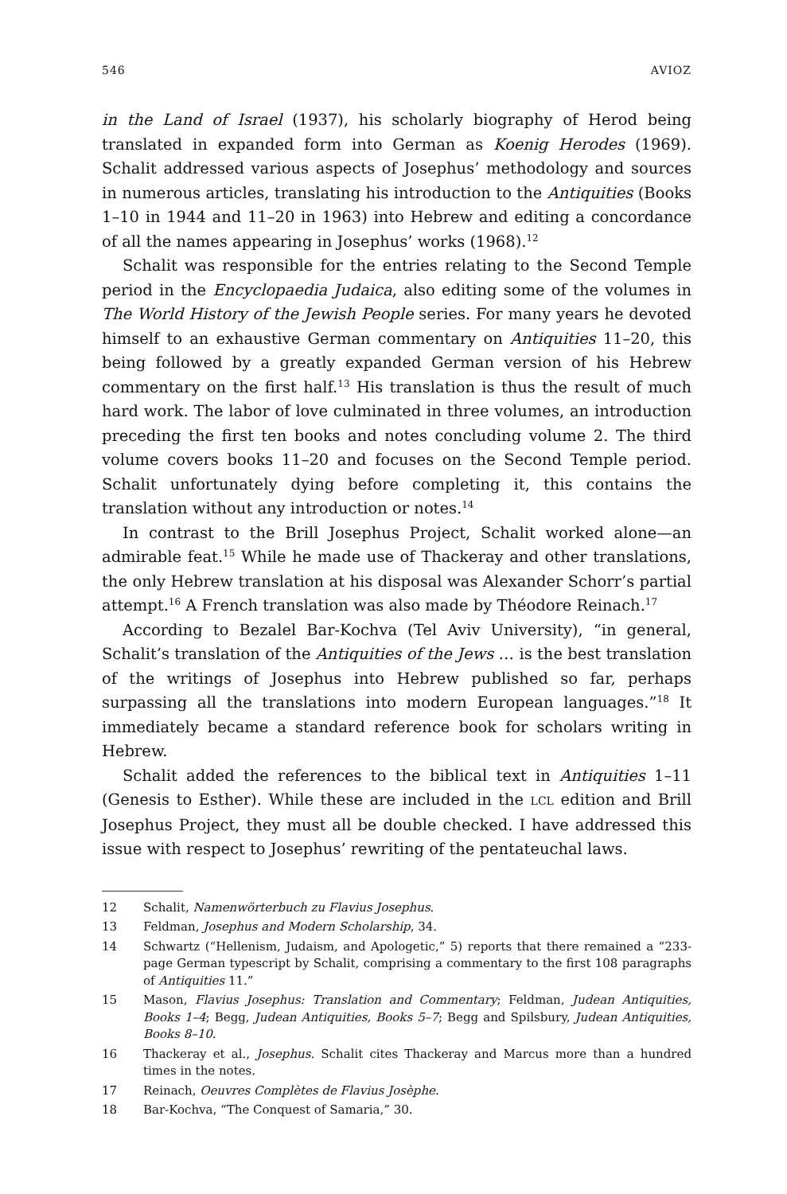546 AVIOZ
in the Land of Israel (1937), his scholarly biography of Herod being translated in expanded form into German as Koenig Herodes (1969). Schalit addressed various aspects of Josephus’ methodology and sources in numerous articles, translating his introduction to the Antiquities (Books 1–10 in 1944 and 11–20 in 1963) into Hebrew and editing a concordance of all the names appearing in Josephus’ works (1968).<sup>12</sup>
Schalit was responsible for the entries relating to the Second Temple period in the Encyclopaedia Judaica, also editing some of the volumes in The World History of the Jewish People series. For many years he devoted himself to an exhaustive German commentary on Antiquities 11–20, this being followed by a greatly expanded German version of his Hebrew commentary on the first half.<sup>13</sup> His translation is thus the result of much hard work. The labor of love culminated in three volumes, an introduction preceding the first ten books and notes concluding volume 2. The third volume covers books 11–20 and focuses on the Second Temple period. Schalit unfortunately dying before completing it, this contains the translation without any introduction or notes.<sup>14</sup>
In contrast to the Brill Josephus Project, Schalit worked alone—an admirable feat.<sup>15</sup> While he made use of Thackeray and other translations, the only Hebrew translation at his disposal was Alexander Schorr’s partial attempt.<sup>16</sup> A French translation was also made by Théodore Reinach.<sup>17</sup>
According to Bezalel Bar-Kochva (Tel Aviv University), “in general, Schalit’s translation of the Antiquities of the Jews … is the best translation of the writings of Josephus into Hebrew published so far, perhaps surpassing all the translations into modern European languages.”<sup>18</sup> It immediately became a standard reference book for scholars writing in Hebrew.
Schalit added the references to the biblical text in Antiquities 1–11 (Genesis to Esther). While these are included in the LCL edition and Brill Josephus Project, they must all be double checked. I have addressed this issue with respect to Josephus’ rewriting of the pentateuchal laws.
12 Schalit, Namenwörterbuch zu Flavius Josephus.
13 Feldman, Josephus and Modern Scholarship, 34.
14 Schwartz (“Hellenism, Judaism, and Apologetic,” 5) reports that there remained a “233-page German typescript by Schalit, comprising a commentary to the first 108 paragraphs of Antiquities 11.”
15 Mason, Flavius Josephus: Translation and Commentary; Feldman, Judean Antiquities, Books 1–4; Begg, Judean Antiquities, Books 5–7; Begg and Spilsbury, Judean Antiquities, Books 8–10.
16 Thackeray et al., Josephus. Schalit cites Thackeray and Marcus more than a hundred times in the notes.
17 Reinach, Oeuvres Complètes de Flavius Josèphe.
18 Bar-Kochva, “The Conquest of Samaria,” 30.